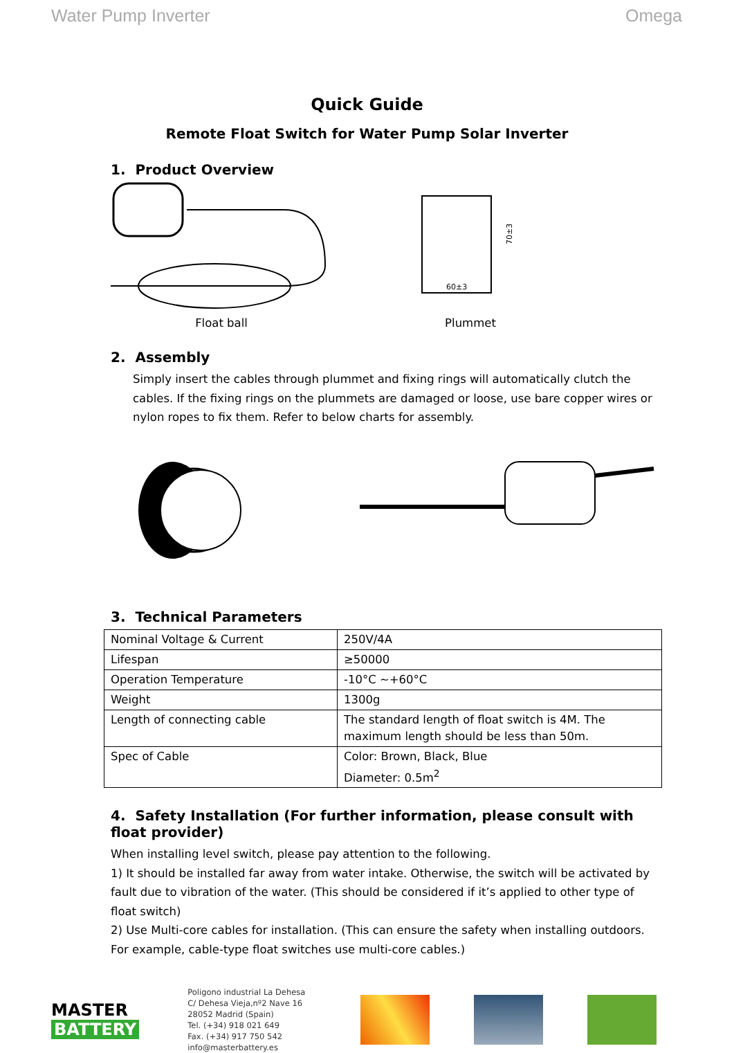Water Pump Inverter Omega
Quick Guide
Remote Float Switch for Water Pump Solar Inverter
1. Product Overview
Float ball
60±3
70±3
Plummet
2. Assembly
Simply insert the cables through plummet and fixing rings will automatically clutch the cables. If the fixing rings on the plummets are damaged or loose, use bare copper wires or nylon ropes to fix them. Refer to below charts for assembly.
3. Technical Parameters
| Nominal Voltage & Current | 250V/4A |
| Lifespan | ≥50000 |
| Operation Temperature | -10°C ~+60°C |
| Weight | 1300g |
| Length of connecting cable | The standard length of float switch is 4M. The maximum length should be less than 50m. |
| Spec of Cable | Color: Brown, Black, Blue Diameter: 0.5m<sup>2</sup> |
4. Safety Installation (For further information, please consult with float provider)
When installing level switch, please pay attention to the following.
1) It should be installed far away from water intake. Otherwise, the switch will be activated by fault due to vibration of the water. (This should be considered if it’s applied to other type of float switch)
2) Use Multi-core cables for installation. (This can ensure the safety when installing outdoors. For example, cable-type float switches use multi-core cables.)
MASTER
BATTERY
Poligono industrial La Dehesa
C/ Dehesa Vieja,nº2 Nave 16
28052 Madrid (Spain)
Tel. (+34) 918 021 649
Fax. (+34) 917 750 542
info@masterbattery.es